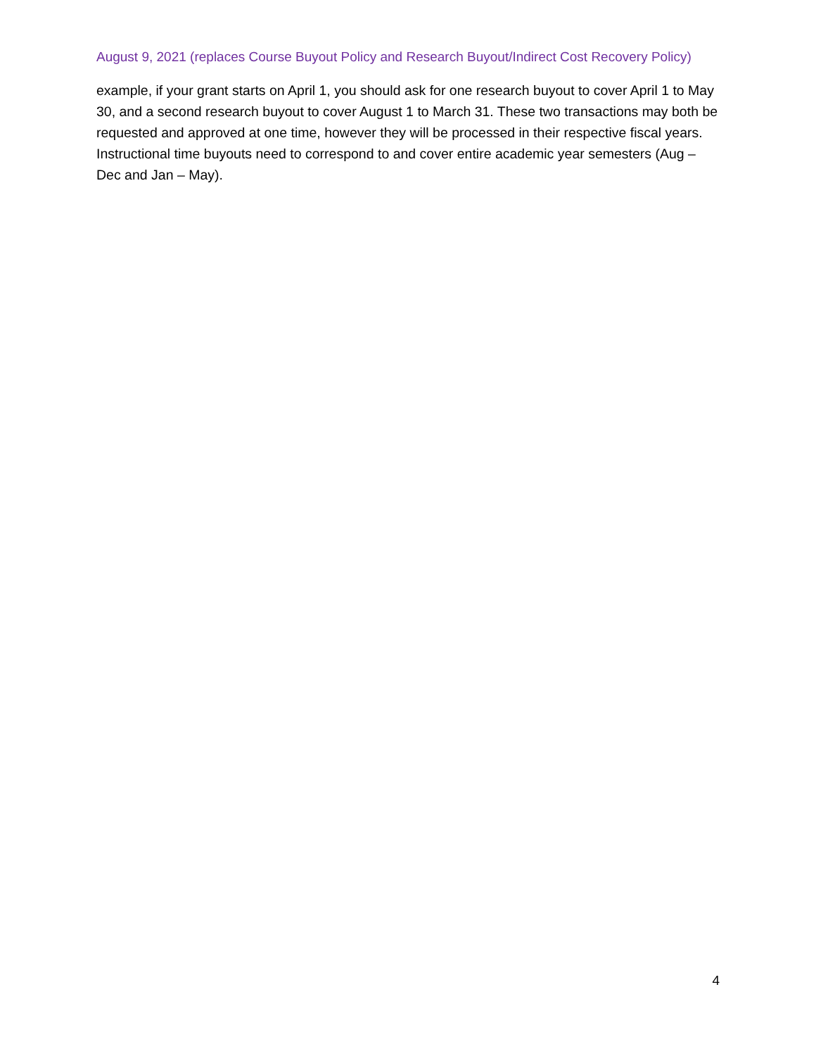August 9, 2021 (replaces Course Buyout Policy and Research Buyout/Indirect Cost Recovery Policy)
example, if your grant starts on April 1, you should ask for one research buyout to cover April 1 to May 30, and a second research buyout to cover August 1 to March 31. These two transactions may both be requested and approved at one time, however they will be processed in their respective fiscal years. Instructional time buyouts need to correspond to and cover entire academic year semesters (Aug – Dec and Jan – May).
4